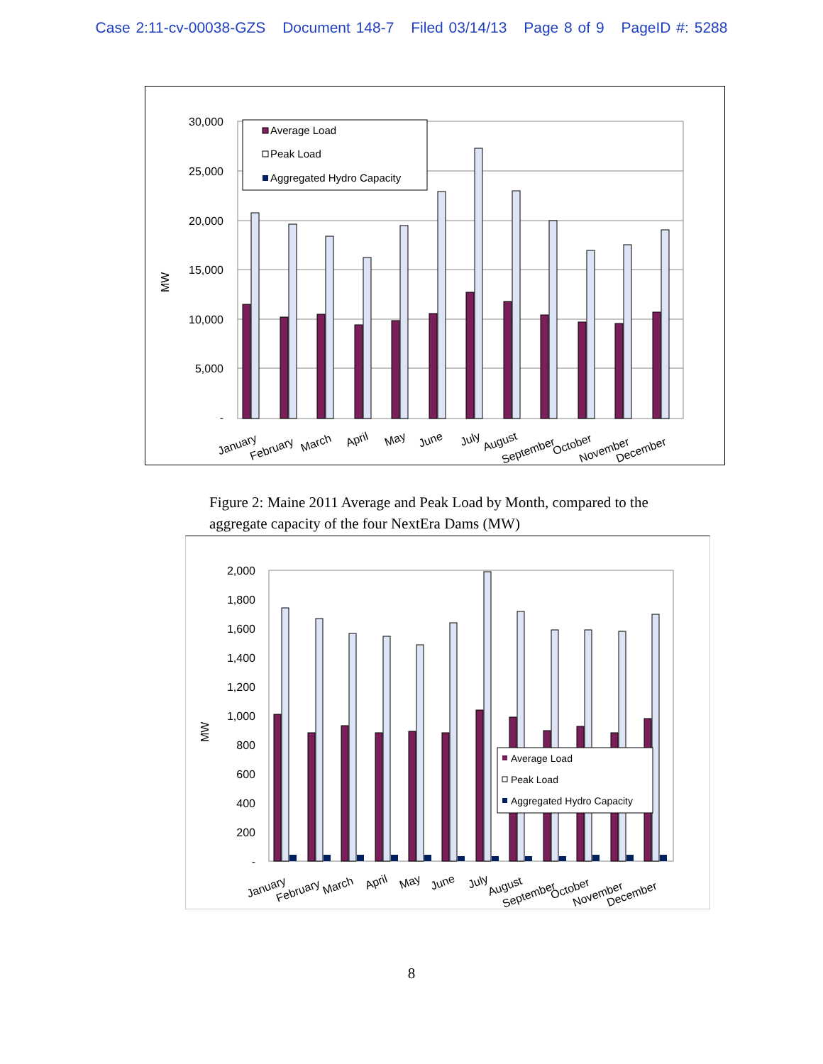Case 2:11-cv-00038-GZS Document 148-7 Filed 03/14/13 Page 8 of 9 PageID #: 5288
30,000
25,000
20,000
15,000
10,000
5,000
-
MW
Average Load
Peak Load
Aggregated Hydro Capacity
January
February
March
April
May
June
July
August
September
October
November
December
Figure 2: Maine 2011 Average and Peak Load by Month, compared to the aggregate capacity of the four NextEra Dams (MW)
2,000
1,800
1,600
1,400
1,200
1,000
800
600
400
200
-
MW
Average Load
Peak Load
Aggregated Hydro Capacity
January
February
March
April
May
June
July
August
September
October
November
December
8